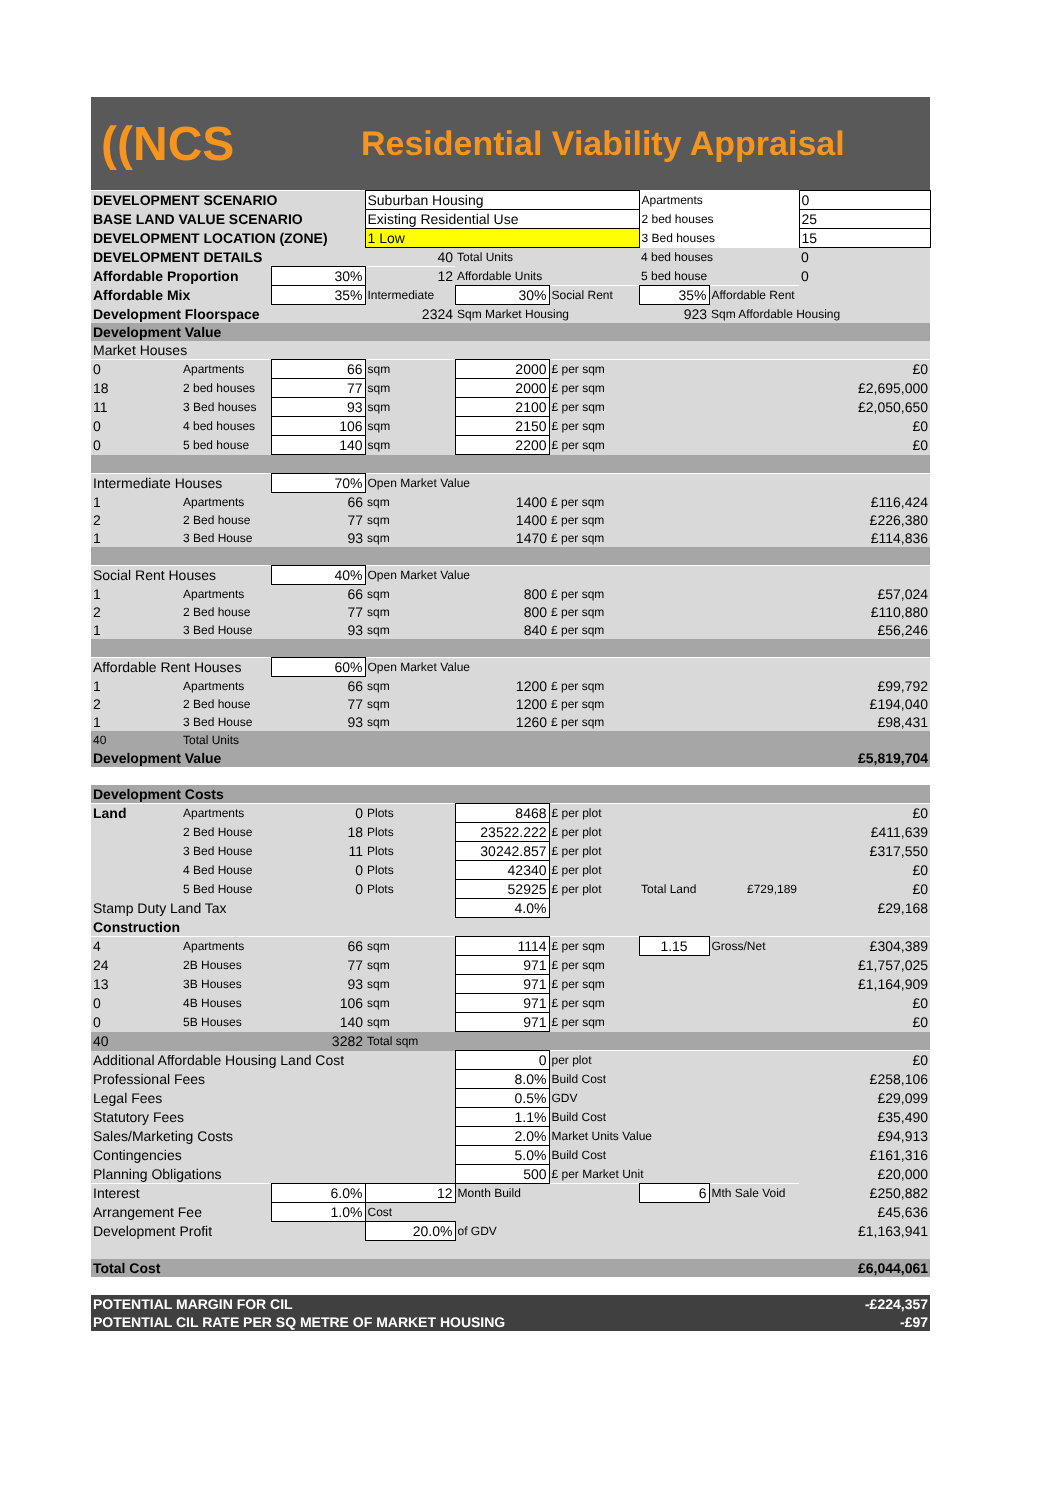((NCS
Residential Viability Appraisal
| DEVELOPMENT SCENARIO | | | Suburban Housing | | | Apartments | | 0 |
| BASE LAND VALUE SCENARIO | | | Existing Residential Use | | | 2 bed houses | | 25 |
| DEVELOPMENT LOCATION (ZONE) | | | 1 Low | | | 3 Bed houses | | 15 |
| DEVELOPMENT DETAILS | | 40 | | Total Units | | 4 bed houses | | 0 |
| Affordable Proportion | | 30% | 12 | Affordable Units | | 5 bed house | | 0 |
| Affordable Mix | | 35% | Intermediate | 30% | Social Rent | 35% | Affordable Rent | |
| Development Floorspace | | | 2324 | Sqm Market Housing | | 923 | Sqm Affordable Housing | |
| Development Value | | | | | | | | |
| Market Houses | | | | | | | | |
| 0 | Apartments | 66 | sqm | 2000 | £ per sqm | | | £0 |
| 18 | 2 bed houses | 77 | sqm | 2000 | £ per sqm | | | £2,695,000 |
| 11 | 3 Bed houses | 93 | sqm | 2100 | £ per sqm | | | £2,050,650 |
| 0 | 4 bed houses | 106 | sqm | 2150 | £ per sqm | | | £0 |
| 0 | 5 bed house | 140 | sqm | 2200 | £ per sqm | | | £0 |
| Intermediate Houses | | 70% | Open Market Value | | | | | |
| 1 | Apartments | 66 | sqm | 1400 | £ per sqm | | | £116,424 |
| 2 | 2 Bed house | 77 | sqm | 1400 | £ per sqm | | | £226,380 |
| 1 | 3 Bed House | 93 | sqm | 1470 | £ per sqm | | | £114,836 |
| Social Rent Houses | | 40% | Open Market Value | | | | | |
| 1 | Apartments | 66 | sqm | 800 | £ per sqm | | | £57,024 |
| 2 | 2 Bed house | 77 | sqm | 800 | £ per sqm | | | £110,880 |
| 1 | 3 Bed House | 93 | sqm | 840 | £ per sqm | | | £56,246 |
| Affordable Rent Houses | | 60% | Open Market Value | | | | | |
| 1 | Apartments | 66 | sqm | 1200 | £ per sqm | | | £99,792 |
| 2 | 2 Bed house | 77 | sqm | 1200 | £ per sqm | | | £194,040 |
| 1 | 3 Bed House | 93 | sqm | 1260 | £ per sqm | | | £98,431 |
| 40 | Total Units | | | | | | | |
| Development Value | | | | | | | | £5,819,704 |
| Development Costs | | | | | | | | |
| Land | Apartments | 0 | Plots | 8468 | £ per plot | | | £0 |
| | 2 Bed House | 18 | Plots | 23522.222 | £ per plot | | | £411,639 |
| | 3 Bed House | 11 | Plots | 30242.857 | £ per plot | | | £317,550 |
| | 4 Bed House | 0 | Plots | 42340 | £ per plot | | | £0 |
| | 5 Bed House | 0 | Plots | 52925 | £ per plot | Total Land | £729,189 | £0 |
| Stamp Duty Land Tax | | | | 4.0% | | | | £29,168 |
| Construction | | | | | | | | |
| 4 | Apartments | 66 | sqm | 1114 | £ per sqm | 1.15 | Gross/Net | £304,389 |
| 24 | 2B Houses | 77 | sqm | 971 | £ per sqm | | | £1,757,025 |
| 13 | 3B Houses | 93 | sqm | 971 | £ per sqm | | | £1,164,909 |
| 0 | 4B Houses | 106 | sqm | 971 | £ per sqm | | | £0 |
| 0 | 5B Houses | 140 | sqm | 971 | £ per sqm | | | £0 |
| 40 | | 3282 | Total sqm | | | | | |
| Additional Affordable Housing Land Cost | | | | 0 | per plot | | | £0 |
| Professional Fees | | | | 8.0% | Build Cost | | | £258,106 |
| Legal Fees | | | | 0.5% | GDV | | | £29,099 |
| Statutory Fees | | | | 1.1% | Build Cost | | | £35,490 |
| Sales/Marketing Costs | | | | 2.0% | Market Units Value | | | £94,913 |
| Contingencies | | | | 5.0% | Build Cost | | | £161,316 |
| Planning Obligations | | | | 500 | £ per Market Unit | | | £20,000 |
| Interest | | 6.0% | 12 | Month Build | | 6 | Mth Sale Void | £250,882 |
| Arrangement Fee | | 1.0% | Cost | | | | | £45,636 |
| Development Profit | | | 20.0% | of GDV | | | | £1,163,941 |
| Total Cost | | | | | | | | £6,044,061 |
| POTENTIAL MARGIN FOR CIL | | | | | | | | -£224,357 |
| POTENTIAL CIL RATE PER SQ METRE OF MARKET HOUSING | | | | | | | | -£97 |